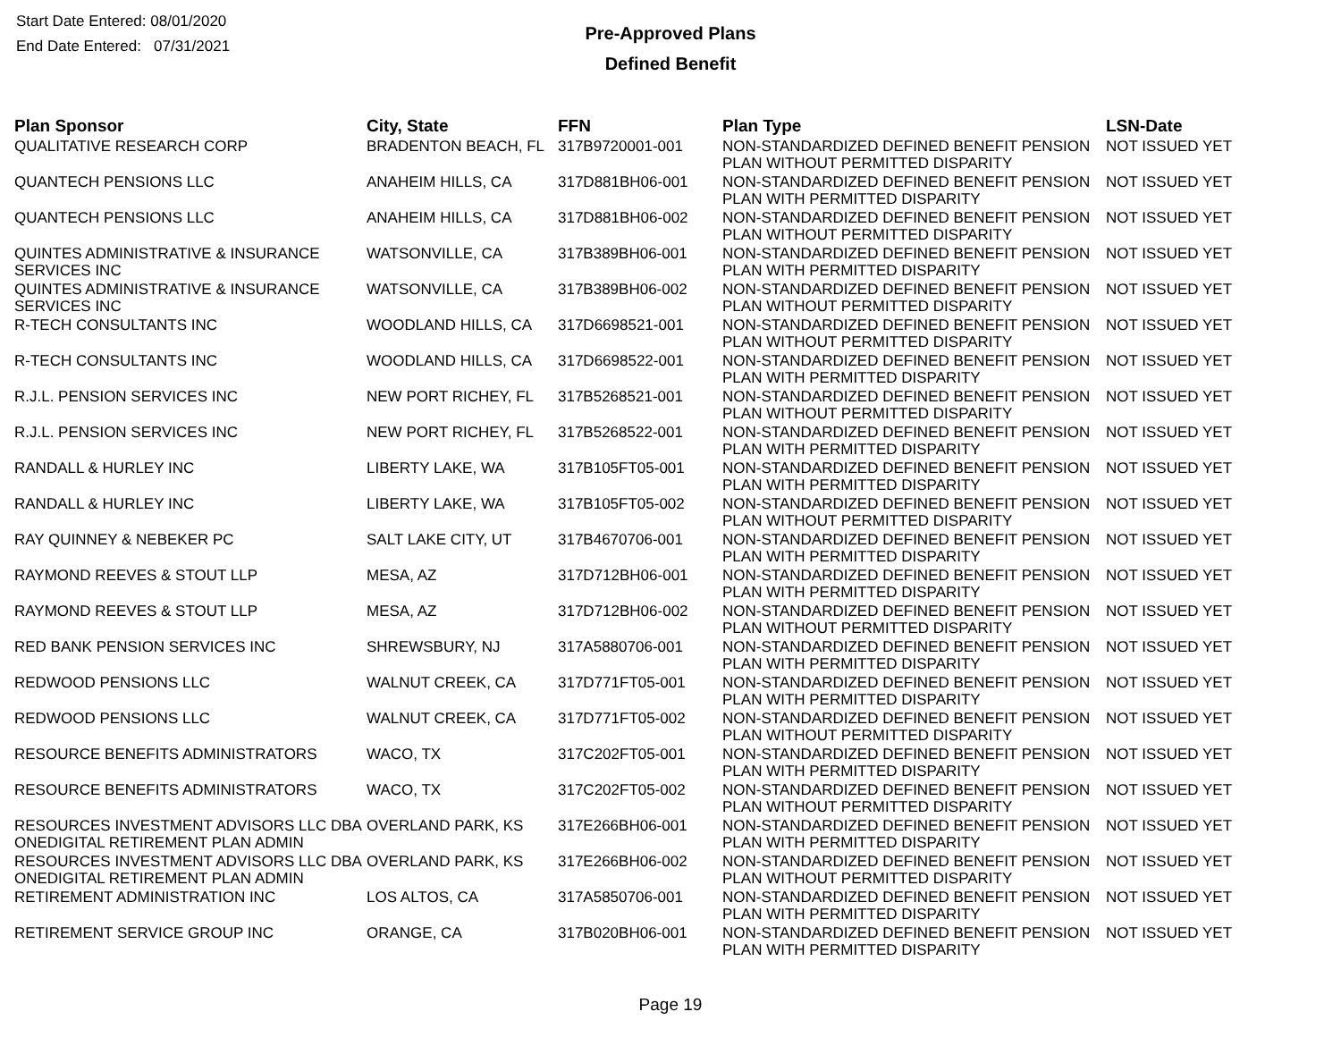Start Date Entered: 08/01/2020
End Date Entered: 07/31/2021
Pre-Approved Plans
Defined Benefit
| Plan Sponsor | City, State | FFN | Plan Type | LSN-Date |
| --- | --- | --- | --- | --- |
| QUALITATIVE RESEARCH CORP | BRADENTON BEACH, FL | 317B9720001-001 | NON-STANDARDIZED DEFINED BENEFIT PENSION PLAN WITHOUT PERMITTED DISPARITY | NOT ISSUED YET |
| QUANTECH PENSIONS LLC | ANAHEIM HILLS, CA | 317D881BH06-001 | NON-STANDARDIZED DEFINED BENEFIT PENSION PLAN WITH PERMITTED DISPARITY | NOT ISSUED YET |
| QUANTECH PENSIONS LLC | ANAHEIM HILLS, CA | 317D881BH06-002 | NON-STANDARDIZED DEFINED BENEFIT PENSION PLAN WITHOUT PERMITTED DISPARITY | NOT ISSUED YET |
| QUINTES ADMINISTRATIVE & INSURANCE SERVICES INC | WATSONVILLE, CA | 317B389BH06-001 | NON-STANDARDIZED DEFINED BENEFIT PENSION PLAN WITH PERMITTED DISPARITY | NOT ISSUED YET |
| QUINTES ADMINISTRATIVE & INSURANCE SERVICES INC | WATSONVILLE, CA | 317B389BH06-002 | NON-STANDARDIZED DEFINED BENEFIT PENSION PLAN WITHOUT PERMITTED DISPARITY | NOT ISSUED YET |
| R-TECH CONSULTANTS INC | WOODLAND HILLS, CA | 317D6698521-001 | NON-STANDARDIZED DEFINED BENEFIT PENSION PLAN WITHOUT PERMITTED DISPARITY | NOT ISSUED YET |
| R-TECH CONSULTANTS INC | WOODLAND HILLS, CA | 317D6698522-001 | NON-STANDARDIZED DEFINED BENEFIT PENSION PLAN WITH PERMITTED DISPARITY | NOT ISSUED YET |
| R.J.L. PENSION SERVICES INC | NEW PORT RICHEY, FL | 317B5268521-001 | NON-STANDARDIZED DEFINED BENEFIT PENSION PLAN WITHOUT PERMITTED DISPARITY | NOT ISSUED YET |
| R.J.L. PENSION SERVICES INC | NEW PORT RICHEY, FL | 317B5268522-001 | NON-STANDARDIZED DEFINED BENEFIT PENSION PLAN WITH PERMITTED DISPARITY | NOT ISSUED YET |
| RANDALL & HURLEY INC | LIBERTY LAKE, WA | 317B105FT05-001 | NON-STANDARDIZED DEFINED BENEFIT PENSION PLAN WITH PERMITTED DISPARITY | NOT ISSUED YET |
| RANDALL & HURLEY INC | LIBERTY LAKE, WA | 317B105FT05-002 | NON-STANDARDIZED DEFINED BENEFIT PENSION PLAN WITHOUT PERMITTED DISPARITY | NOT ISSUED YET |
| RAY QUINNEY & NEBEKER PC | SALT LAKE CITY, UT | 317B4670706-001 | NON-STANDARDIZED DEFINED BENEFIT PENSION PLAN WITH PERMITTED DISPARITY | NOT ISSUED YET |
| RAYMOND REEVES & STOUT LLP | MESA, AZ | 317D712BH06-001 | NON-STANDARDIZED DEFINED BENEFIT PENSION PLAN WITH PERMITTED DISPARITY | NOT ISSUED YET |
| RAYMOND REEVES & STOUT LLP | MESA, AZ | 317D712BH06-002 | NON-STANDARDIZED DEFINED BENEFIT PENSION PLAN WITHOUT PERMITTED DISPARITY | NOT ISSUED YET |
| RED BANK PENSION SERVICES INC | SHREWSBURY, NJ | 317A5880706-001 | NON-STANDARDIZED DEFINED BENEFIT PENSION PLAN WITH PERMITTED DISPARITY | NOT ISSUED YET |
| REDWOOD PENSIONS LLC | WALNUT CREEK, CA | 317D771FT05-001 | NON-STANDARDIZED DEFINED BENEFIT PENSION PLAN WITH PERMITTED DISPARITY | NOT ISSUED YET |
| REDWOOD PENSIONS LLC | WALNUT CREEK, CA | 317D771FT05-002 | NON-STANDARDIZED DEFINED BENEFIT PENSION PLAN WITHOUT PERMITTED DISPARITY | NOT ISSUED YET |
| RESOURCE BENEFITS ADMINISTRATORS | WACO, TX | 317C202FT05-001 | NON-STANDARDIZED DEFINED BENEFIT PENSION PLAN WITH PERMITTED DISPARITY | NOT ISSUED YET |
| RESOURCE BENEFITS ADMINISTRATORS | WACO, TX | 317C202FT05-002 | NON-STANDARDIZED DEFINED BENEFIT PENSION PLAN WITHOUT PERMITTED DISPARITY | NOT ISSUED YET |
| RESOURCES INVESTMENT ADVISORS LLC DBA ONEDIGITAL RETIREMENT PLAN ADMIN | OVERLAND PARK, KS | 317E266BH06-001 | NON-STANDARDIZED DEFINED BENEFIT PENSION PLAN WITH PERMITTED DISPARITY | NOT ISSUED YET |
| RESOURCES INVESTMENT ADVISORS LLC DBA ONEDIGITAL RETIREMENT PLAN ADMIN | OVERLAND PARK, KS | 317E266BH06-002 | NON-STANDARDIZED DEFINED BENEFIT PENSION PLAN WITHOUT PERMITTED DISPARITY | NOT ISSUED YET |
| RETIREMENT ADMINISTRATION INC | LOS ALTOS, CA | 317A5850706-001 | NON-STANDARDIZED DEFINED BENEFIT PENSION PLAN WITH PERMITTED DISPARITY | NOT ISSUED YET |
| RETIREMENT SERVICE GROUP INC | ORANGE, CA | 317B020BH06-001 | NON-STANDARDIZED DEFINED BENEFIT PENSION PLAN WITH PERMITTED DISPARITY | NOT ISSUED YET |
Page 19